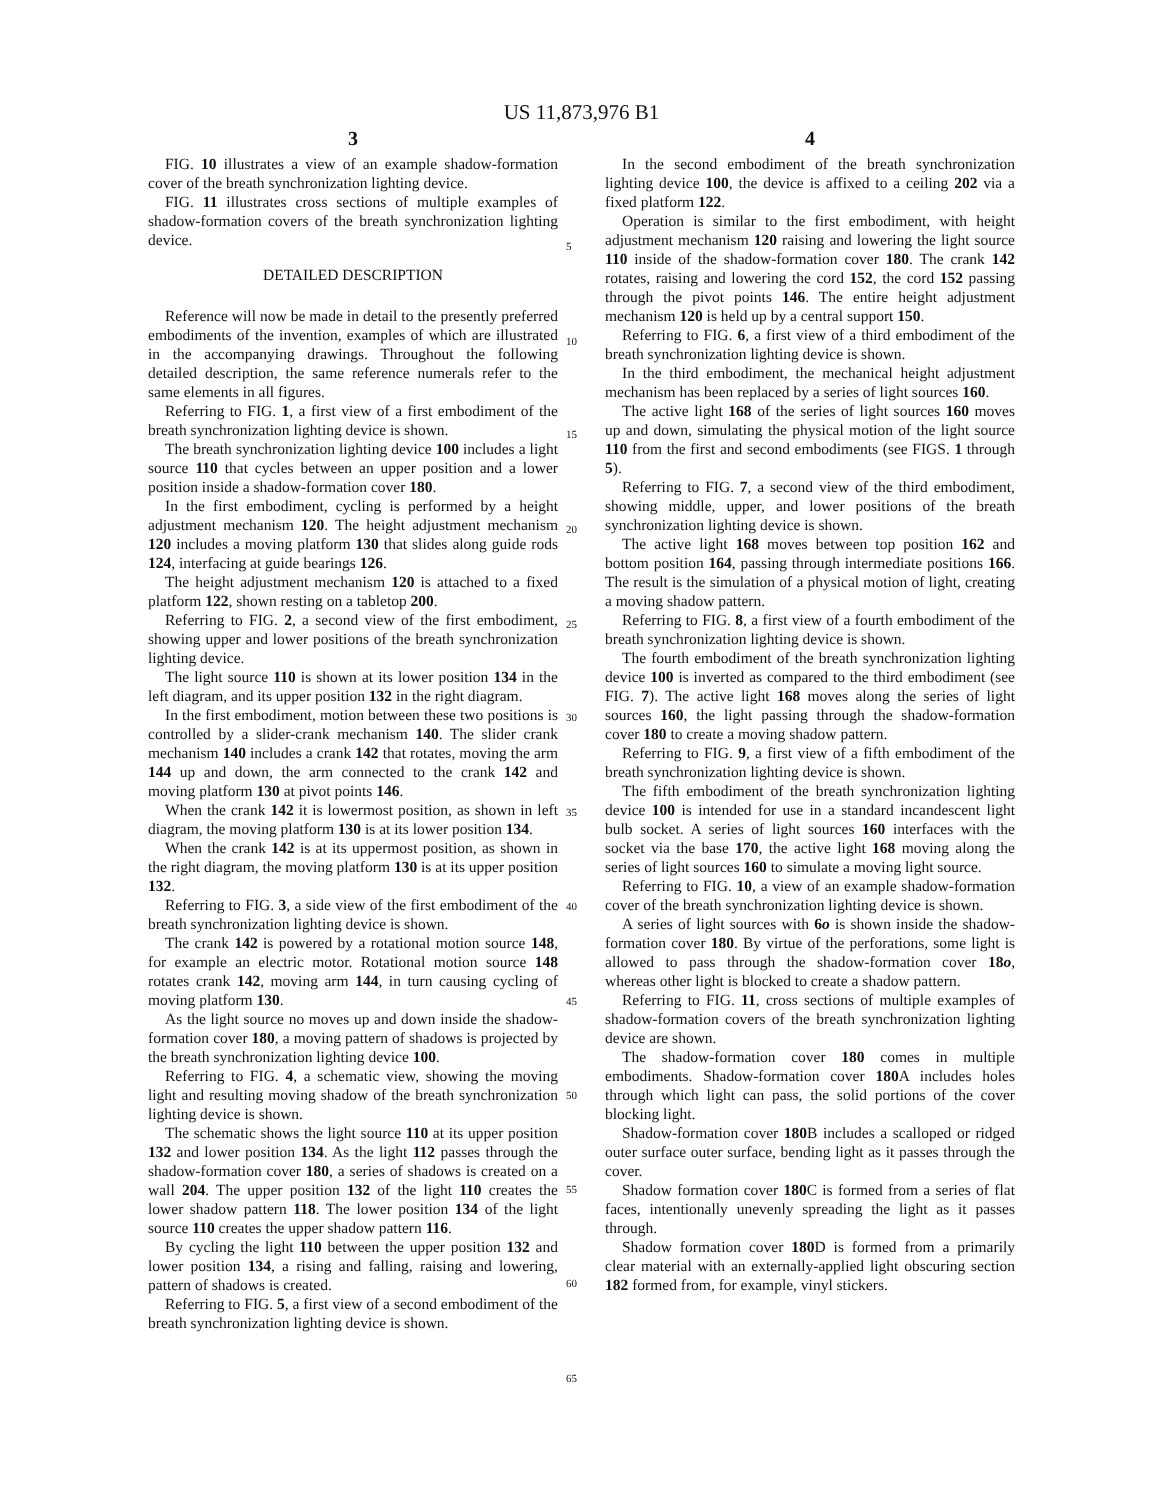US 11,873,976 B1
3
FIG. 10 illustrates a view of an example shadow-formation cover of the breath synchronization lighting device.
FIG. 11 illustrates cross sections of multiple examples of shadow-formation covers of the breath synchronization lighting device.
DETAILED DESCRIPTION
Reference will now be made in detail to the presently preferred embodiments of the invention, examples of which are illustrated in the accompanying drawings. Throughout the following detailed description, the same reference numerals refer to the same elements in all figures.
Referring to FIG. 1, a first view of a first embodiment of the breath synchronization lighting device is shown.
The breath synchronization lighting device 100 includes a light source 110 that cycles between an upper position and a lower position inside a shadow-formation cover 180.
In the first embodiment, cycling is performed by a height adjustment mechanism 120. The height adjustment mechanism 120 includes a moving platform 130 that slides along guide rods 124, interfacing at guide bearings 126.
The height adjustment mechanism 120 is attached to a fixed platform 122, shown resting on a tabletop 200.
Referring to FIG. 2, a second view of the first embodiment, showing upper and lower positions of the breath synchronization lighting device.
The light source 110 is shown at its lower position 134 in the left diagram, and its upper position 132 in the right diagram.
In the first embodiment, motion between these two positions is controlled by a slider-crank mechanism 140. The slider crank mechanism 140 includes a crank 142 that rotates, moving the arm 144 up and down, the arm connected to the crank 142 and moving platform 130 at pivot points 146.
When the crank 142 it is lowermost position, as shown in left diagram, the moving platform 130 is at its lower position 134.
When the crank 142 is at its uppermost position, as shown in the right diagram, the moving platform 130 is at its upper position 132.
Referring to FIG. 3, a side view of the first embodiment of the breath synchronization lighting device is shown.
The crank 142 is powered by a rotational motion source 148, for example an electric motor. Rotational motion source 148 rotates crank 142, moving arm 144, in turn causing cycling of moving platform 130.
As the light source no moves up and down inside the shadow-formation cover 180, a moving pattern of shadows is projected by the breath synchronization lighting device 100.
Referring to FIG. 4, a schematic view, showing the moving light and resulting moving shadow of the breath synchronization lighting device is shown.
The schematic shows the light source 110 at its upper position 132 and lower position 134. As the light 112 passes through the shadow-formation cover 180, a series of shadows is created on a wall 204. The upper position 132 of the light 110 creates the lower shadow pattern 118. The lower position 134 of the light source 110 creates the upper shadow pattern 116.
By cycling the light 110 between the upper position 132 and lower position 134, a rising and falling, raising and lowering, pattern of shadows is created.
Referring to FIG. 5, a first view of a second embodiment of the breath synchronization lighting device is shown.
4
In the second embodiment of the breath synchronization lighting device 100, the device is affixed to a ceiling 202 via a fixed platform 122.
Operation is similar to the first embodiment, with height adjustment mechanism 120 raising and lowering the light source 110 inside of the shadow-formation cover 180. The crank 142 rotates, raising and lowering the cord 152, the cord 152 passing through the pivot points 146. The entire height adjustment mechanism 120 is held up by a central support 150.
Referring to FIG. 6, a first view of a third embodiment of the breath synchronization lighting device is shown.
In the third embodiment, the mechanical height adjustment mechanism has been replaced by a series of light sources 160.
The active light 168 of the series of light sources 160 moves up and down, simulating the physical motion of the light source 110 from the first and second embodiments (see FIGS. 1 through 5).
Referring to FIG. 7, a second view of the third embodiment, showing middle, upper, and lower positions of the breath synchronization lighting device is shown.
The active light 168 moves between top position 162 and bottom position 164, passing through intermediate positions 166. The result is the simulation of a physical motion of light, creating a moving shadow pattern.
Referring to FIG. 8, a first view of a fourth embodiment of the breath synchronization lighting device is shown.
The fourth embodiment of the breath synchronization lighting device 100 is inverted as compared to the third embodiment (see FIG. 7). The active light 168 moves along the series of light sources 160, the light passing through the shadow-formation cover 180 to create a moving shadow pattern.
Referring to FIG. 9, a first view of a fifth embodiment of the breath synchronization lighting device is shown.
The fifth embodiment of the breath synchronization lighting device 100 is intended for use in a standard incandescent light bulb socket. A series of light sources 160 interfaces with the socket via the base 170, the active light 168 moving along the series of light sources 160 to simulate a moving light source.
Referring to FIG. 10, a view of an example shadow-formation cover of the breath synchronization lighting device is shown.
A series of light sources with 6o is shown inside the shadow-formation cover 180. By virtue of the perforations, some light is allowed to pass through the shadow-formation cover 18o, whereas other light is blocked to create a shadow pattern.
Referring to FIG. 11, cross sections of multiple examples of shadow-formation covers of the breath synchronization lighting device are shown.
The shadow-formation cover 180 comes in multiple embodiments. Shadow-formation cover 180 A includes holes through which light can pass, the solid portions of the cover blocking light.
Shadow-formation cover 180 B includes a scalloped or ridged outer surface outer surface, bending light as it passes through the cover.
Shadow formation cover 180 C is formed from a series of flat faces, intentionally unevenly spreading the light as it passes through.
Shadow formation cover 180 D is formed from a primarily clear material with an externally-applied light obscuring section 182 formed from, for example, vinyl stickers.
5
10
15
20
25
30
35
40
45
50
55
60
65